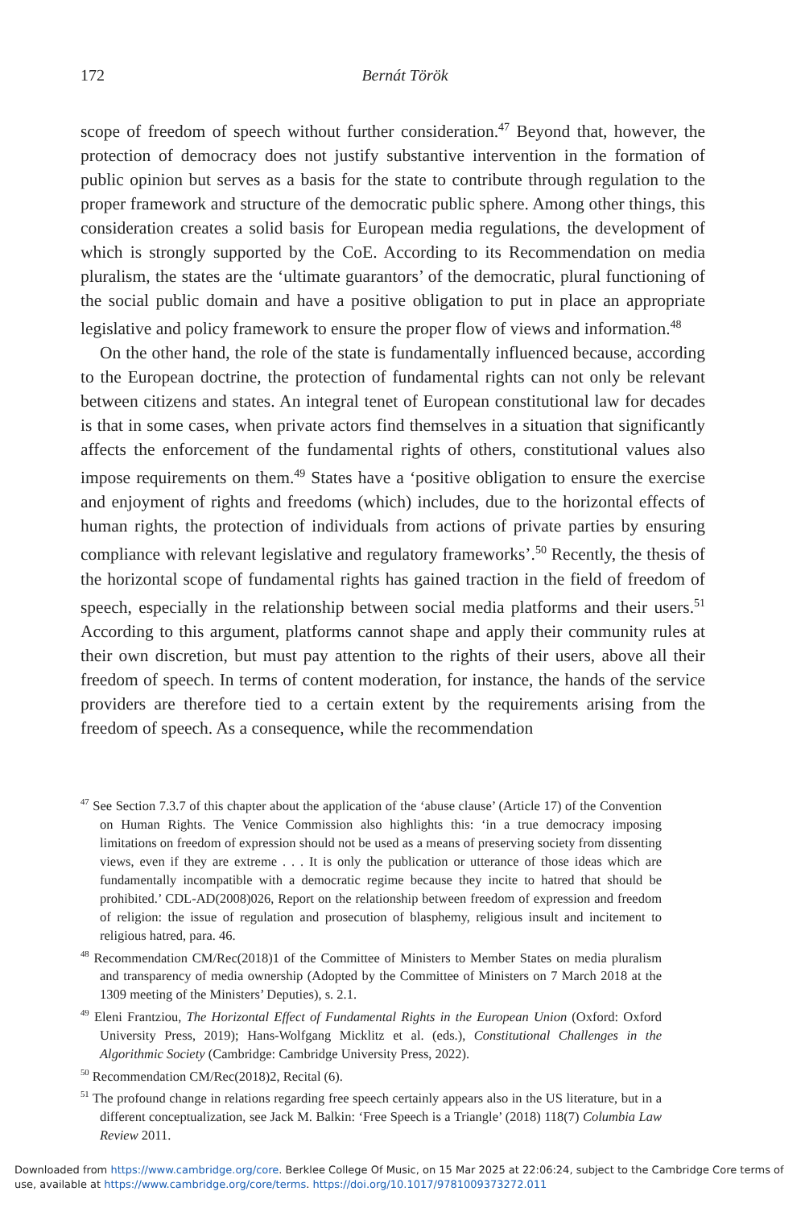172
Bernát Török
scope of freedom of speech without further consideration.<sup>47</sup> Beyond that, however, the protection of democracy does not justify substantive intervention in the formation of public opinion but serves as a basis for the state to contribute through regulation to the proper framework and structure of the democratic public sphere. Among other things, this consideration creates a solid basis for European media regulations, the development of which is strongly supported by the CoE. According to its Recommendation on media pluralism, the states are the ‘ultimate guarantors’ of the democratic, plural functioning of the social public domain and have a positive obligation to put in place an appropriate legislative and policy framework to ensure the proper flow of views and information.<sup>48</sup>
On the other hand, the role of the state is fundamentally influenced because, according to the European doctrine, the protection of fundamental rights can not only be relevant between citizens and states. An integral tenet of European constitutional law for decades is that in some cases, when private actors find themselves in a situation that significantly affects the enforcement of the fundamental rights of others, constitutional values also impose requirements on them.<sup>49</sup> States have a ‘positive obligation to ensure the exercise and enjoyment of rights and freedoms (which) includes, due to the horizontal effects of human rights, the protection of individuals from actions of private parties by ensuring compliance with relevant legislative and regulatory frameworks’.<sup>50</sup> Recently, the thesis of the horizontal scope of fundamental rights has gained traction in the field of freedom of speech, especially in the relationship between social media platforms and their users.<sup>51</sup> According to this argument, platforms cannot shape and apply their community rules at their own discretion, but must pay attention to the rights of their users, above all their freedom of speech. In terms of content moderation, for instance, the hands of the service providers are therefore tied to a certain extent by the requirements arising from the freedom of speech. As a consequence, while the recommendation
<sup>47</sup> See Section 7.3.7 of this chapter about the application of the ‘abuse clause’ (Article 17) of the Convention on Human Rights. The Venice Commission also highlights this: ‘in a true democracy imposing limitations on freedom of expression should not be used as a means of preserving society from dissenting views, even if they are extreme . . . It is only the publication or utterance of those ideas which are fundamentally incompatible with a democratic regime because they incite to hatred that should be prohibited.’ CDL-AD(2008)026, Report on the relationship between freedom of expression and freedom of religion: the issue of regulation and prosecution of blasphemy, religious insult and incitement to religious hatred, para. 46.
<sup>48</sup> Recommendation CM/Rec(2018)1 of the Committee of Ministers to Member States on media pluralism and transparency of media ownership (Adopted by the Committee of Ministers on 7 March 2018 at the 1309 meeting of the Ministers’ Deputies), s. 2.1.
<sup>49</sup> Eleni Frantziou, The Horizontal Effect of Fundamental Rights in the European Union (Oxford: Oxford University Press, 2019); Hans-Wolfgang Micklitz et al. (eds.), Constitutional Challenges in the Algorithmic Society (Cambridge: Cambridge University Press, 2022).
<sup>50</sup> Recommendation CM/Rec(2018)2, Recital (6).
<sup>51</sup> The profound change in relations regarding free speech certainly appears also in the US literature, but in a different conceptualization, see Jack M. Balkin: ‘Free Speech is a Triangle’ (2018) 118(7) Columbia Law Review 2011.
Downloaded from https://www.cambridge.org/core. Berklee College Of Music, on 15 Mar 2025 at 22:06:24, subject to the Cambridge Core terms of use, available at https://www.cambridge.org/core/terms. https://doi.org/10.1017/9781009373272.011